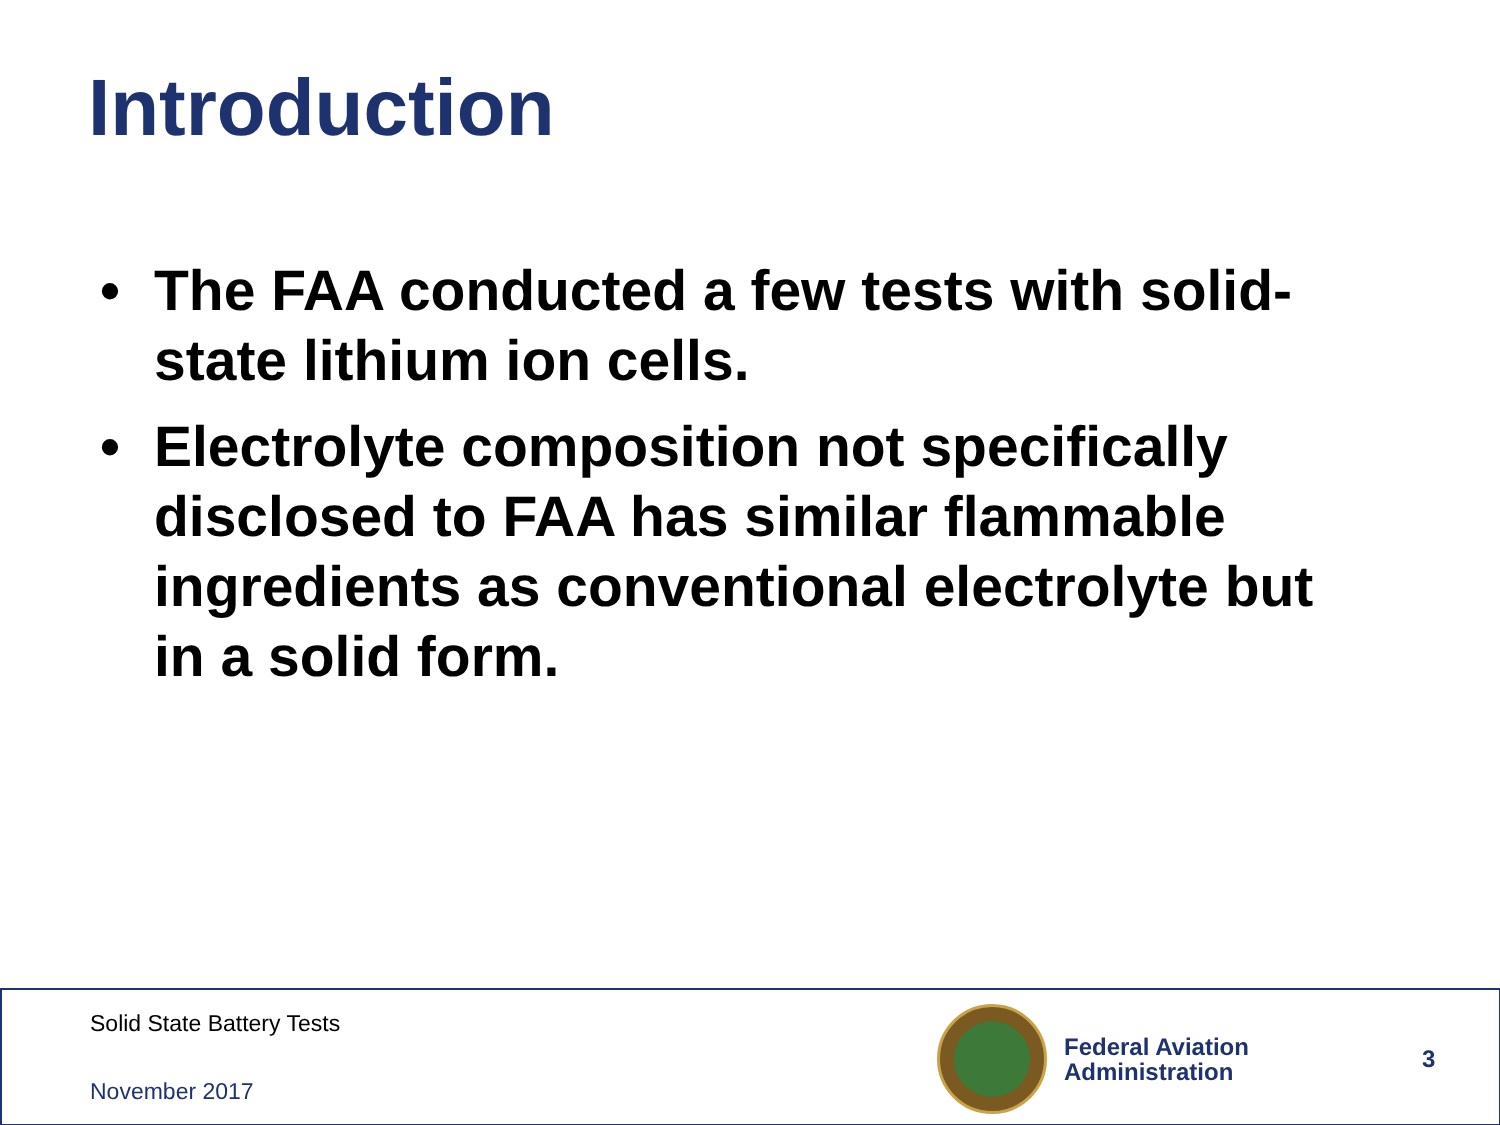Introduction
• The FAA conducted a few tests with solid-state lithium ion cells.
• Electrolyte composition not specifically disclosed to FAA has similar flammable ingredients as conventional electrolyte but in a solid form.
Solid State Battery Tests
November 2017
Federal Aviation
Administration
3